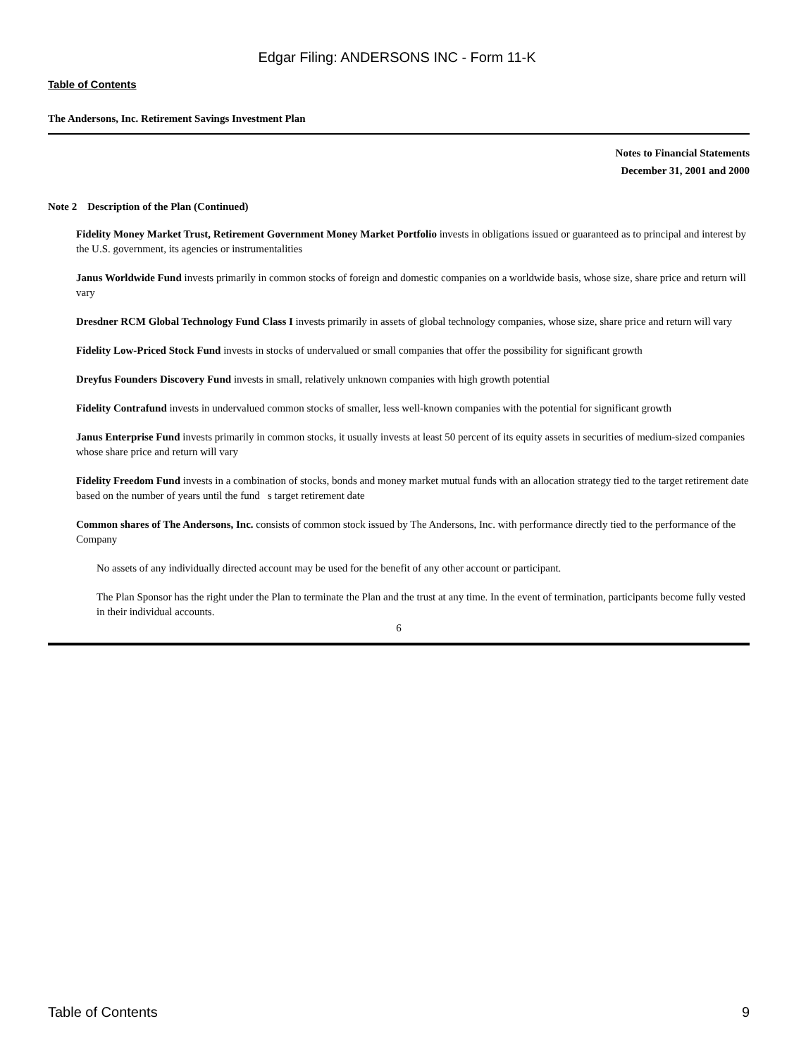Edgar Filing: ANDERSONS INC - Form 11-K
Table of Contents
The Andersons, Inc. Retirement Savings Investment Plan
Notes to Financial Statements
December 31, 2001 and 2000
Note 2 Description of the Plan (Continued)
Fidelity Money Market Trust, Retirement Government Money Market Portfolio invests in obligations issued or guaranteed as to principal and interest by the U.S. government, its agencies or instrumentalities
Janus Worldwide Fund invests primarily in common stocks of foreign and domestic companies on a worldwide basis, whose size, share price and return will vary
Dresdner RCM Global Technology Fund Class I invests primarily in assets of global technology companies, whose size, share price and return will vary
Fidelity Low-Priced Stock Fund invests in stocks of undervalued or small companies that offer the possibility for significant growth
Dreyfus Founders Discovery Fund invests in small, relatively unknown companies with high growth potential
Fidelity Contrafund invests in undervalued common stocks of smaller, less well-known companies with the potential for significant growth
Janus Enterprise Fund invests primarily in common stocks, it usually invests at least 50 percent of its equity assets in securities of medium-sized companies whose share price and return will vary
Fidelity Freedom Fund invests in a combination of stocks, bonds and money market mutual funds with an allocation strategy tied to the target retirement date based on the number of years until the fund s target retirement date
Common shares of The Andersons, Inc. consists of common stock issued by The Andersons, Inc. with performance directly tied to the performance of the Company
No assets of any individually directed account may be used for the benefit of any other account or participant.
The Plan Sponsor has the right under the Plan to terminate the Plan and the trust at any time. In the event of termination, participants become fully vested in their individual accounts.
6
Table of Contents 9